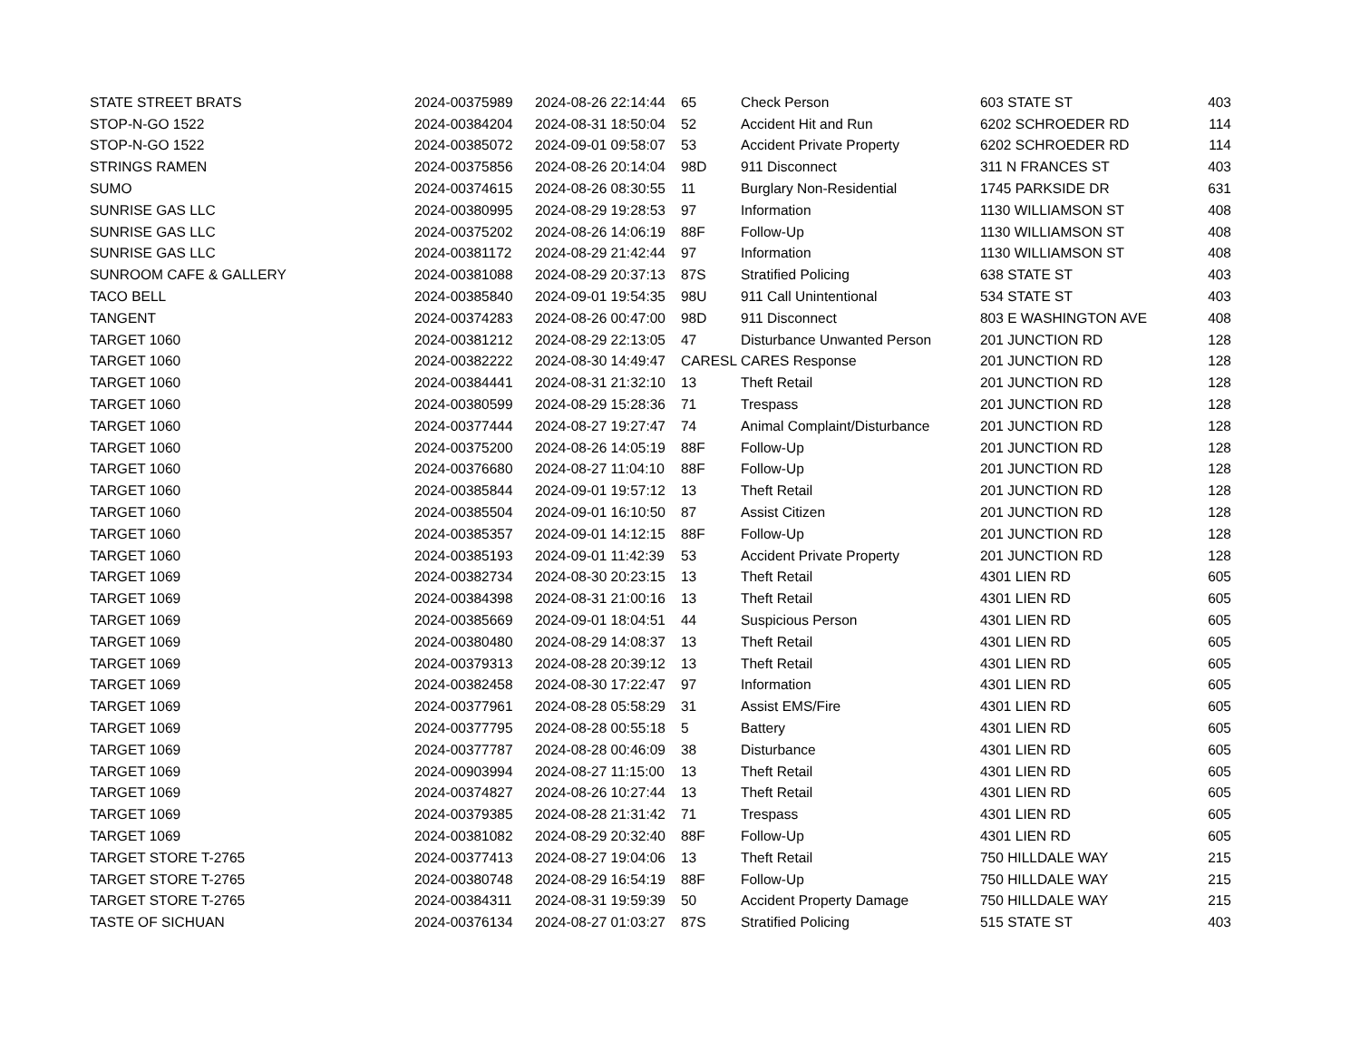| STATE STREET BRATS | 2024-00375989 | 2024-08-26 22:14:44 | 65 | Check Person | 603 STATE ST | 403 |
| STOP-N-GO 1522 | 2024-00384204 | 2024-08-31 18:50:04 | 52 | Accident Hit and Run | 6202 SCHROEDER RD | 114 |
| STOP-N-GO 1522 | 2024-00385072 | 2024-09-01 09:58:07 | 53 | Accident Private Property | 6202 SCHROEDER RD | 114 |
| STRINGS RAMEN | 2024-00375856 | 2024-08-26 20:14:04 | 98D | 911 Disconnect | 311 N FRANCES ST | 403 |
| SUMO | 2024-00374615 | 2024-08-26 08:30:55 | 11 | Burglary Non-Residential | 1745 PARKSIDE DR | 631 |
| SUNRISE GAS LLC | 2024-00380995 | 2024-08-29 19:28:53 | 97 | Information | 1130 WILLIAMSON ST | 408 |
| SUNRISE GAS LLC | 2024-00375202 | 2024-08-26 14:06:19 | 88F | Follow-Up | 1130 WILLIAMSON ST | 408 |
| SUNRISE GAS LLC | 2024-00381172 | 2024-08-29 21:42:44 | 97 | Information | 1130 WILLIAMSON ST | 408 |
| SUNROOM CAFE & GALLERY | 2024-00381088 | 2024-08-29 20:37:13 | 87S | Stratified Policing | 638 STATE ST | 403 |
| TACO BELL | 2024-00385840 | 2024-09-01 19:54:35 | 98U | 911 Call Unintentional | 534 STATE ST | 403 |
| TANGENT | 2024-00374283 | 2024-08-26 00:47:00 | 98D | 911 Disconnect | 803 E WASHINGTON AVE | 408 |
| TARGET 1060 | 2024-00381212 | 2024-08-29 22:13:05 | 47 | Disturbance Unwanted Person | 201 JUNCTION RD | 128 |
| TARGET 1060 | 2024-00382222 | 2024-08-30 14:49:47 | CARESL | CARES Response | 201 JUNCTION RD | 128 |
| TARGET 1060 | 2024-00384441 | 2024-08-31 21:32:10 | 13 | Theft Retail | 201 JUNCTION RD | 128 |
| TARGET 1060 | 2024-00380599 | 2024-08-29 15:28:36 | 71 | Trespass | 201 JUNCTION RD | 128 |
| TARGET 1060 | 2024-00377444 | 2024-08-27 19:27:47 | 74 | Animal Complaint/Disturbance | 201 JUNCTION RD | 128 |
| TARGET 1060 | 2024-00375200 | 2024-08-26 14:05:19 | 88F | Follow-Up | 201 JUNCTION RD | 128 |
| TARGET 1060 | 2024-00376680 | 2024-08-27 11:04:10 | 88F | Follow-Up | 201 JUNCTION RD | 128 |
| TARGET 1060 | 2024-00385844 | 2024-09-01 19:57:12 | 13 | Theft Retail | 201 JUNCTION RD | 128 |
| TARGET 1060 | 2024-00385504 | 2024-09-01 16:10:50 | 87 | Assist Citizen | 201 JUNCTION RD | 128 |
| TARGET 1060 | 2024-00385357 | 2024-09-01 14:12:15 | 88F | Follow-Up | 201 JUNCTION RD | 128 |
| TARGET 1060 | 2024-00385193 | 2024-09-01 11:42:39 | 53 | Accident Private Property | 201 JUNCTION RD | 128 |
| TARGET 1069 | 2024-00382734 | 2024-08-30 20:23:15 | 13 | Theft Retail | 4301 LIEN RD | 605 |
| TARGET 1069 | 2024-00384398 | 2024-08-31 21:00:16 | 13 | Theft Retail | 4301 LIEN RD | 605 |
| TARGET 1069 | 2024-00385669 | 2024-09-01 18:04:51 | 44 | Suspicious Person | 4301 LIEN RD | 605 |
| TARGET 1069 | 2024-00380480 | 2024-08-29 14:08:37 | 13 | Theft Retail | 4301 LIEN RD | 605 |
| TARGET 1069 | 2024-00379313 | 2024-08-28 20:39:12 | 13 | Theft Retail | 4301 LIEN RD | 605 |
| TARGET 1069 | 2024-00382458 | 2024-08-30 17:22:47 | 97 | Information | 4301 LIEN RD | 605 |
| TARGET 1069 | 2024-00377961 | 2024-08-28 05:58:29 | 31 | Assist EMS/Fire | 4301 LIEN RD | 605 |
| TARGET 1069 | 2024-00377795 | 2024-08-28 00:55:18 | 5 | Battery | 4301 LIEN RD | 605 |
| TARGET 1069 | 2024-00377787 | 2024-08-28 00:46:09 | 38 | Disturbance | 4301 LIEN RD | 605 |
| TARGET 1069 | 2024-00903994 | 2024-08-27 11:15:00 | 13 | Theft Retail | 4301 LIEN RD | 605 |
| TARGET 1069 | 2024-00374827 | 2024-08-26 10:27:44 | 13 | Theft Retail | 4301 LIEN RD | 605 |
| TARGET 1069 | 2024-00379385 | 2024-08-28 21:31:42 | 71 | Trespass | 4301 LIEN RD | 605 |
| TARGET 1069 | 2024-00381082 | 2024-08-29 20:32:40 | 88F | Follow-Up | 4301 LIEN RD | 605 |
| TARGET STORE T-2765 | 2024-00377413 | 2024-08-27 19:04:06 | 13 | Theft Retail | 750 HILLDALE WAY | 215 |
| TARGET STORE T-2765 | 2024-00380748 | 2024-08-29 16:54:19 | 88F | Follow-Up | 750 HILLDALE WAY | 215 |
| TARGET STORE T-2765 | 2024-00384311 | 2024-08-31 19:59:39 | 50 | Accident Property Damage | 750 HILLDALE WAY | 215 |
| TASTE OF SICHUAN | 2024-00376134 | 2024-08-27 01:03:27 | 87S | Stratified Policing | 515 STATE ST | 403 |